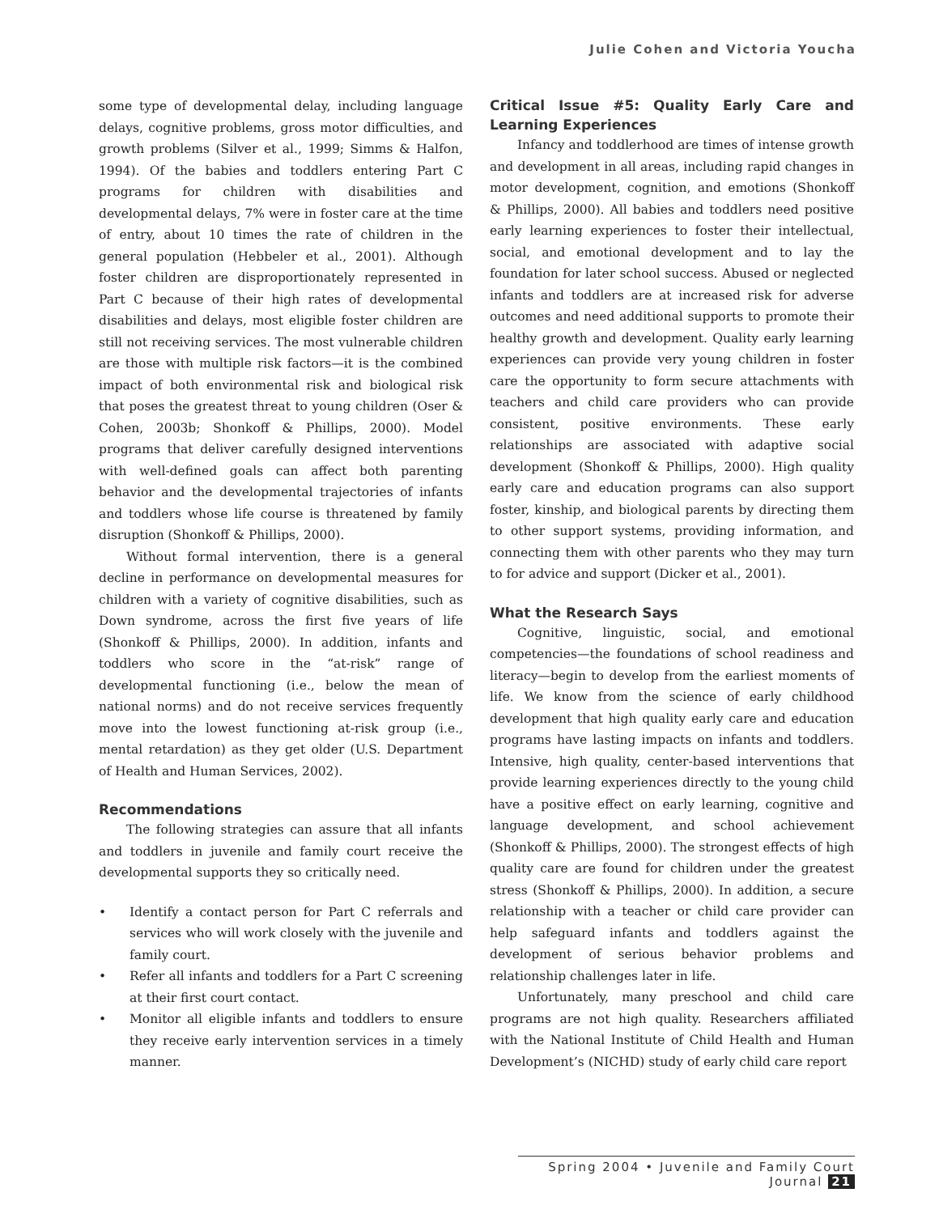Julie Cohen and Victoria Youcha
some type of developmental delay, including language delays, cognitive problems, gross motor difficulties, and growth problems (Silver et al., 1999; Simms & Halfon, 1994). Of the babies and toddlers entering Part C programs for children with disabilities and developmental delays, 7% were in foster care at the time of entry, about 10 times the rate of children in the general population (Hebbeler et al., 2001). Although foster children are disproportionately represented in Part C because of their high rates of developmental disabilities and delays, most eligible foster children are still not receiving services. The most vulnerable children are those with multiple risk factors—it is the combined impact of both environmental risk and biological risk that poses the greatest threat to young children (Oser & Cohen, 2003b; Shonkoff & Phillips, 2000). Model programs that deliver carefully designed interventions with well-defined goals can affect both parenting behavior and the developmental trajectories of infants and toddlers whose life course is threatened by family disruption (Shonkoff & Phillips, 2000).
Without formal intervention, there is a general decline in performance on developmental measures for children with a variety of cognitive disabilities, such as Down syndrome, across the first five years of life (Shonkoff & Phillips, 2000). In addition, infants and toddlers who score in the “at-risk” range of developmental functioning (i.e., below the mean of national norms) and do not receive services frequently move into the lowest functioning at-risk group (i.e., mental retardation) as they get older (U.S. Department of Health and Human Services, 2002).
Recommendations
The following strategies can assure that all infants and toddlers in juvenile and family court receive the developmental supports they so critically need.
• Identify a contact person for Part C referrals and services who will work closely with the juvenile and family court.
• Refer all infants and toddlers for a Part C screening at their first court contact.
• Monitor all eligible infants and toddlers to ensure they receive early intervention services in a timely manner.
Critical Issue #5: Quality Early Care and Learning Experiences
Infancy and toddlerhood are times of intense growth and development in all areas, including rapid changes in motor development, cognition, and emotions (Shonkoff & Phillips, 2000). All babies and toddlers need positive early learning experiences to foster their intellectual, social, and emotional development and to lay the foundation for later school success. Abused or neglected infants and toddlers are at increased risk for adverse outcomes and need additional supports to promote their healthy growth and development. Quality early learning experiences can provide very young children in foster care the opportunity to form secure attachments with teachers and child care providers who can provide consistent, positive environments. These early relationships are associated with adaptive social development (Shonkoff & Phillips, 2000). High quality early care and education programs can also support foster, kinship, and biological parents by directing them to other support systems, providing information, and connecting them with other parents who they may turn to for advice and support (Dicker et al., 2001).
What the Research Says
Cognitive, linguistic, social, and emotional competencies—the foundations of school readiness and literacy—begin to develop from the earliest moments of life. We know from the science of early childhood development that high quality early care and education programs have lasting impacts on infants and toddlers. Intensive, high quality, center-based interventions that provide learning experiences directly to the young child have a positive effect on early learning, cognitive and language development, and school achievement (Shonkoff & Phillips, 2000). The strongest effects of high quality care are found for children under the greatest stress (Shonkoff & Phillips, 2000). In addition, a secure relationship with a teacher or child care provider can help safeguard infants and toddlers against the development of serious behavior problems and relationship challenges later in life.
Unfortunately, many preschool and child care programs are not high quality. Researchers affiliated with the National Institute of Child Health and Human Development’s (NICHD) study of early child care report
Spring 2004 • Juvenile and Family Court Journal 21